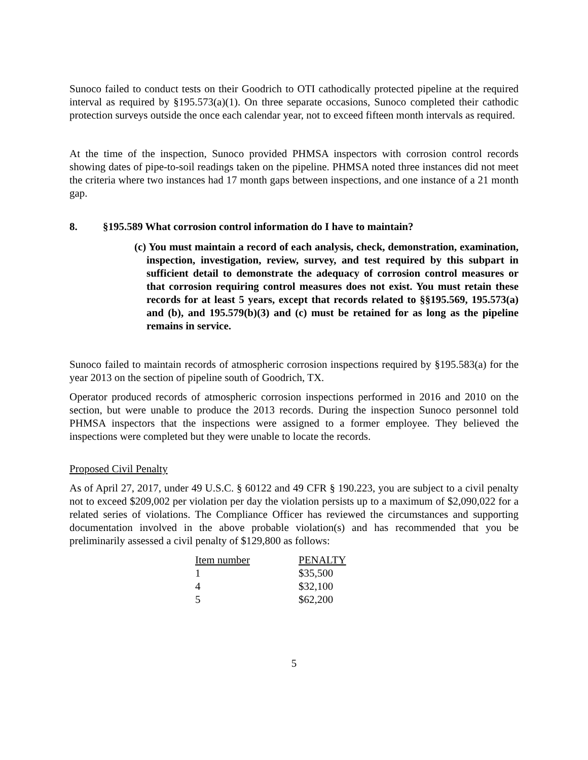Sunoco failed to conduct tests on their Goodrich to OTI cathodically protected pipeline at the required interval as required by §195.573(a)(1). On three separate occasions, Sunoco completed their cathodic protection surveys outside the once each calendar year, not to exceed fifteen month intervals as required.
At the time of the inspection, Sunoco provided PHMSA inspectors with corrosion control records showing dates of pipe-to-soil readings taken on the pipeline. PHMSA noted three instances did not meet the criteria where two instances had 17 month gaps between inspections, and one instance of a 21 month gap.
8. §195.589 What corrosion control information do I have to maintain?
(c) You must maintain a record of each analysis, check, demonstration, examination, inspection, investigation, review, survey, and test required by this subpart in sufficient detail to demonstrate the adequacy of corrosion control measures or that corrosion requiring control measures does not exist. You must retain these records for at least 5 years, except that records related to §§195.569, 195.573(a) and (b), and 195.579(b)(3) and (c) must be retained for as long as the pipeline remains in service.
Sunoco failed to maintain records of atmospheric corrosion inspections required by §195.583(a) for the year 2013 on the section of pipeline south of Goodrich, TX.
Operator produced records of atmospheric corrosion inspections performed in 2016 and 2010 on the section, but were unable to produce the 2013 records. During the inspection Sunoco personnel told PHMSA inspectors that the inspections were assigned to a former employee. They believed the inspections were completed but they were unable to locate the records.
Proposed Civil Penalty
As of April 27, 2017, under 49 U.S.C. § 60122 and 49 CFR § 190.223, you are subject to a civil penalty not to exceed $209,002 per violation per day the violation persists up to a maximum of $2,090,022 for a related series of violations. The Compliance Officer has reviewed the circumstances and supporting documentation involved in the above probable violation(s) and has recommended that you be preliminarily assessed a civil penalty of $129,800 as follows:
| Item number | PENALTY |
| --- | --- |
| 1 | $35,500 |
| 4 | $32,100 |
| 5 | $62,200 |
5